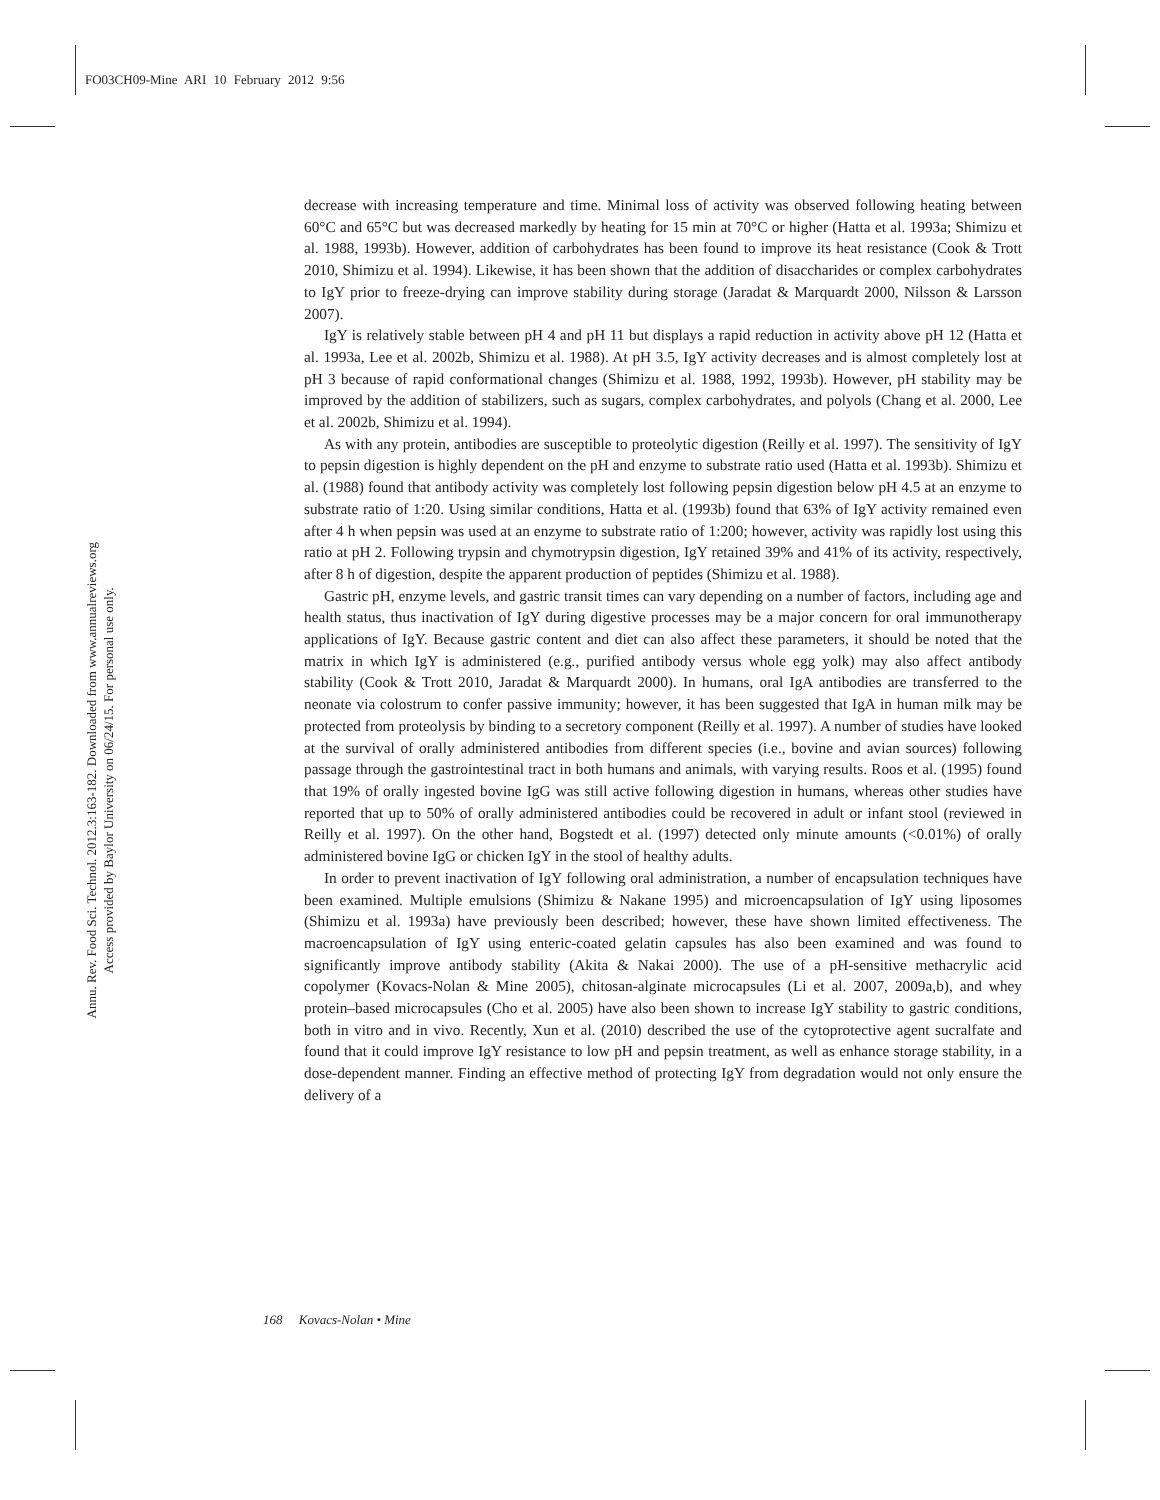FO03CH09-Mine ARI 10 February 2012 9:56
Annu. Rev. Food Sci. Technol. 2012.3:163-182. Downloaded from www.annualreviews.org
Access provided by Baylor University on 06/24/15. For personal use only.
decrease with increasing temperature and time. Minimal loss of activity was observed following heating between 60°C and 65°C but was decreased markedly by heating for 15 min at 70°C or higher (Hatta et al. 1993a; Shimizu et al. 1988, 1993b). However, addition of carbohydrates has been found to improve its heat resistance (Cook & Trott 2010, Shimizu et al. 1994). Likewise, it has been shown that the addition of disaccharides or complex carbohydrates to IgY prior to freeze-drying can improve stability during storage (Jaradat & Marquardt 2000, Nilsson & Larsson 2007).
IgY is relatively stable between pH 4 and pH 11 but displays a rapid reduction in activity above pH 12 (Hatta et al. 1993a, Lee et al. 2002b, Shimizu et al. 1988). At pH 3.5, IgY activity decreases and is almost completely lost at pH 3 because of rapid conformational changes (Shimizu et al. 1988, 1992, 1993b). However, pH stability may be improved by the addition of stabilizers, such as sugars, complex carbohydrates, and polyols (Chang et al. 2000, Lee et al. 2002b, Shimizu et al. 1994).
As with any protein, antibodies are susceptible to proteolytic digestion (Reilly et al. 1997). The sensitivity of IgY to pepsin digestion is highly dependent on the pH and enzyme to substrate ratio used (Hatta et al. 1993b). Shimizu et al. (1988) found that antibody activity was completely lost following pepsin digestion below pH 4.5 at an enzyme to substrate ratio of 1:20. Using similar conditions, Hatta et al. (1993b) found that 63% of IgY activity remained even after 4 h when pepsin was used at an enzyme to substrate ratio of 1:200; however, activity was rapidly lost using this ratio at pH 2. Following trypsin and chymotrypsin digestion, IgY retained 39% and 41% of its activity, respectively, after 8 h of digestion, despite the apparent production of peptides (Shimizu et al. 1988).
Gastric pH, enzyme levels, and gastric transit times can vary depending on a number of factors, including age and health status, thus inactivation of IgY during digestive processes may be a major concern for oral immunotherapy applications of IgY. Because gastric content and diet can also affect these parameters, it should be noted that the matrix in which IgY is administered (e.g., purified antibody versus whole egg yolk) may also affect antibody stability (Cook & Trott 2010, Jaradat & Marquardt 2000). In humans, oral IgA antibodies are transferred to the neonate via colostrum to confer passive immunity; however, it has been suggested that IgA in human milk may be protected from proteolysis by binding to a secretory component (Reilly et al. 1997). A number of studies have looked at the survival of orally administered antibodies from different species (i.e., bovine and avian sources) following passage through the gastrointestinal tract in both humans and animals, with varying results. Roos et al. (1995) found that 19% of orally ingested bovine IgG was still active following digestion in humans, whereas other studies have reported that up to 50% of orally administered antibodies could be recovered in adult or infant stool (reviewed in Reilly et al. 1997). On the other hand, Bogstedt et al. (1997) detected only minute amounts (<0.01%) of orally administered bovine IgG or chicken IgY in the stool of healthy adults.
In order to prevent inactivation of IgY following oral administration, a number of encapsulation techniques have been examined. Multiple emulsions (Shimizu & Nakane 1995) and microencapsulation of IgY using liposomes (Shimizu et al. 1993a) have previously been described; however, these have shown limited effectiveness. The macroencapsulation of IgY using enteric-coated gelatin capsules has also been examined and was found to significantly improve antibody stability (Akita & Nakai 2000). The use of a pH-sensitive methacrylic acid copolymer (Kovacs-Nolan & Mine 2005), chitosan-alginate microcapsules (Li et al. 2007, 2009a,b), and whey protein–based microcapsules (Cho et al. 2005) have also been shown to increase IgY stability to gastric conditions, both in vitro and in vivo. Recently, Xun et al. (2010) described the use of the cytoprotective agent sucralfate and found that it could improve IgY resistance to low pH and pepsin treatment, as well as enhance storage stability, in a dose-dependent manner. Finding an effective method of protecting IgY from degradation would not only ensure the delivery of a
168 Kovacs-Nolan • Mine